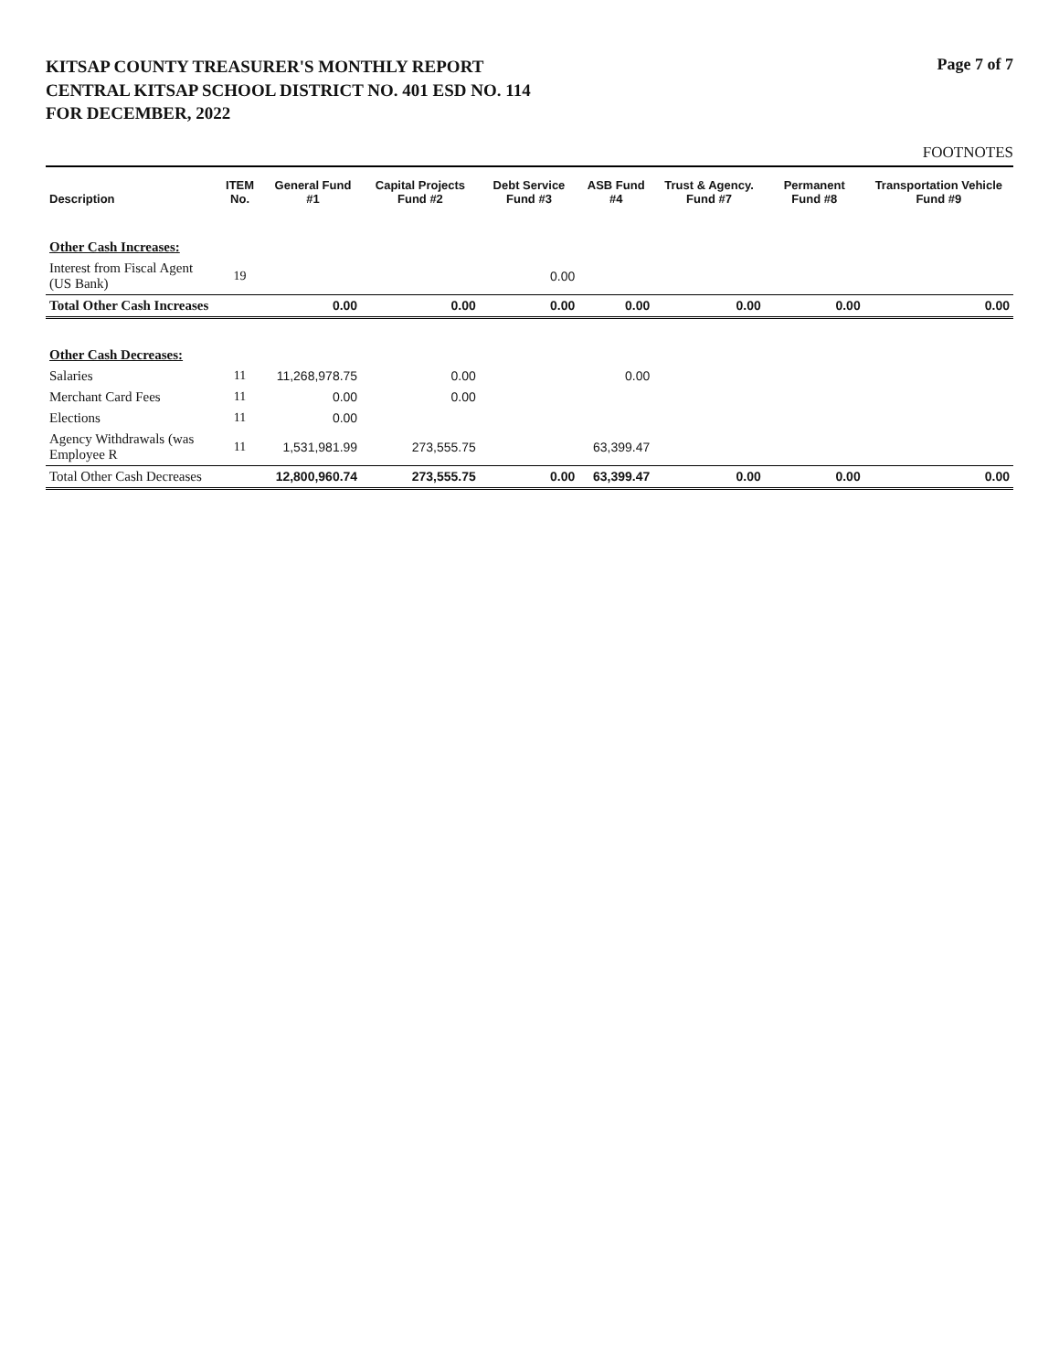KITSAP COUNTY TREASURER'S MONTHLY REPORT
CENTRAL KITSAP SCHOOL DISTRICT NO. 401 ESD NO. 114
FOR DECEMBER, 2022
Page 7 of 7
FOOTNOTES
| Description | ITEM No. | General Fund #1 | Capital Projects Fund #2 | Debt Service Fund #3 | ASB Fund #4 | Trust & Agency. Fund #7 | Permanent Fund #8 | Transportation Vehicle Fund #9 |
| --- | --- | --- | --- | --- | --- | --- | --- | --- |
| Other Cash Increases: | | | | | | | | |
| Interest from Fiscal Agent (US Bank) | 19 | | | 0.00 | | | | |
| Total Other Cash Increases | | 0.00 | 0.00 | 0.00 | 0.00 | 0.00 | 0.00 | 0.00 |
| Other Cash Decreases: | | | | | | | | |
| Salaries | 11 | 11,268,978.75 | 0.00 | | 0.00 | | | |
| Merchant Card Fees | 11 | 0.00 | 0.00 | | | | | |
| Elections | 11 | 0.00 | | | | | | |
| Agency Withdrawals (was Employee R | 11 | 1,531,981.99 | 273,555.75 | | 63,399.47 | | | |
| Total Other Cash Decreases | | 12,800,960.74 | 273,555.75 | 0.00 | 63,399.47 | 0.00 | 0.00 | 0.00 |